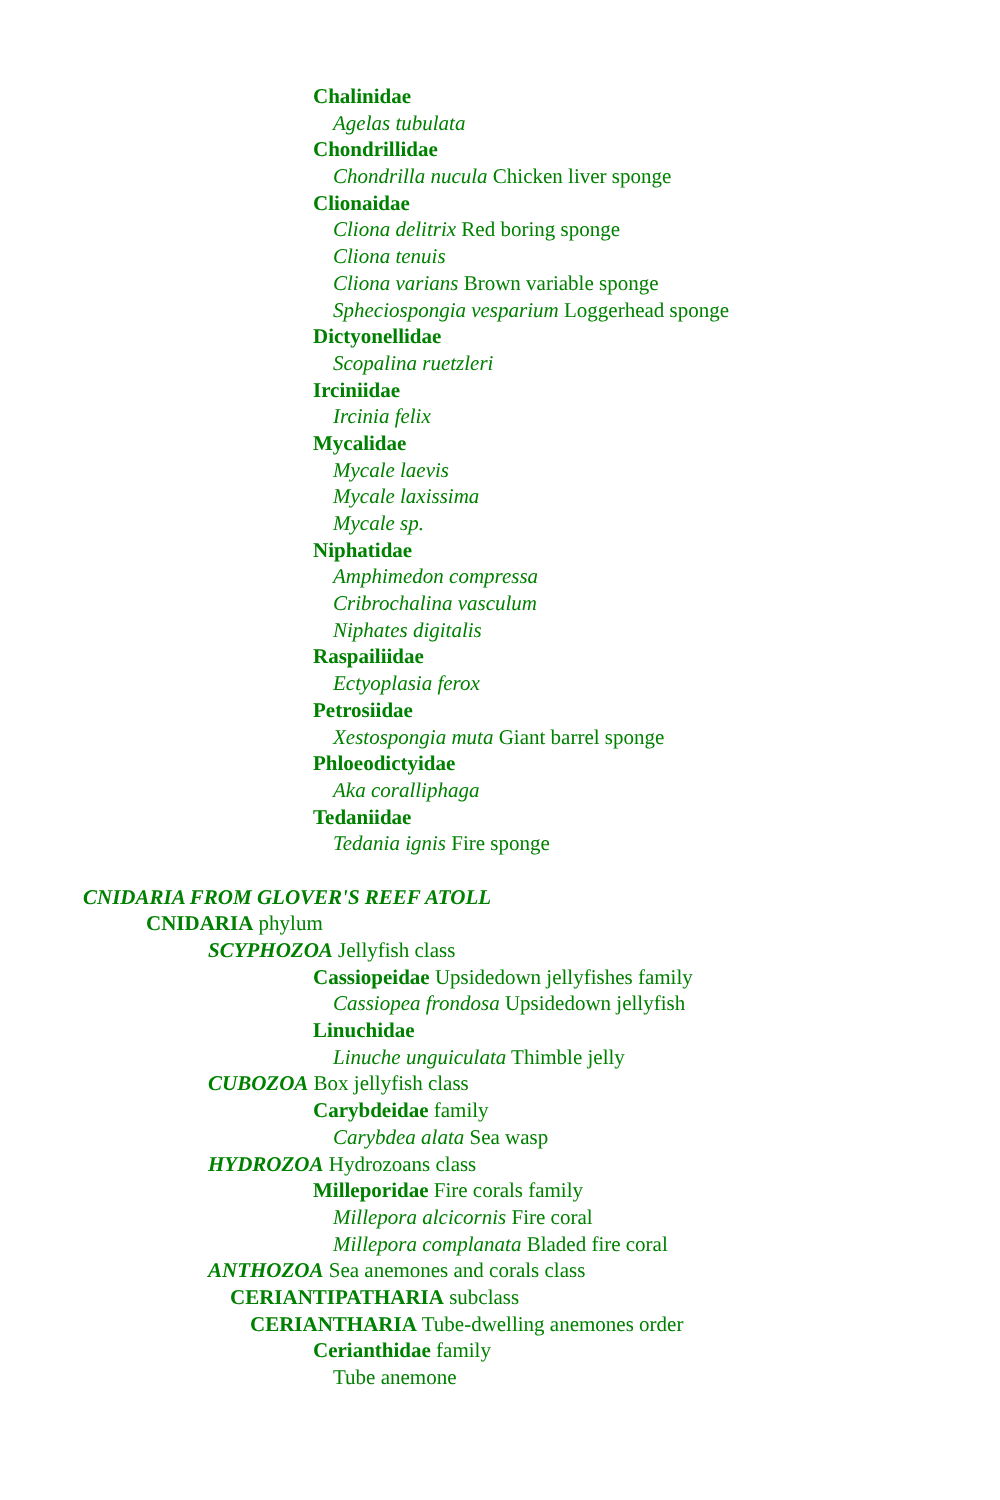Chalinidae
Agelas tubulata
Chondrillidae
Chondrilla nucula Chicken liver sponge
Clionaidae
Cliona delitrix Red boring sponge
Cliona tenuis
Cliona varians Brown variable sponge
Spheciospongia vesparium Loggerhead sponge
Dictyonellidae
Scopalina ruetzleri
Irciniidae
Ircinia felix
Mycalidae
Mycale laevis
Mycale laxissima
Mycale sp.
Niphatidae
Amphimedon compressa
Cribrochalina vasculum
Niphates digitalis
Raspailiidae
Ectyoplasia ferox
Petrosiidae
Xestospongia muta Giant barrel sponge
Phloeodictyidae
Aka coralliphaga
Tedaniidae
Tedania ignis Fire sponge
CNIDARIA FROM GLOVER'S REEF ATOLL
CNIDARIA phylum
SCYPHOZOA Jellyfish class
Cassiopeidae Upsidedown jellyfishes family
Cassiopea frondosa Upsidedown jellyfish
Linuchidae
Linuche unguiculata Thimble jelly
CUBOZOA Box jellyfish class
Carybdeidae family
Carybdea alata Sea wasp
HYDROZOA Hydrozoans class
Milleporidae Fire corals family
Millepora alcicornis Fire coral
Millepora complanata Bladed fire coral
ANTHOZOA Sea anemones and corals class
CERIANTIPATHARIA subclass
CERIANTHARIA Tube-dwelling anemones order
Cerianthidae family
Tube anemone